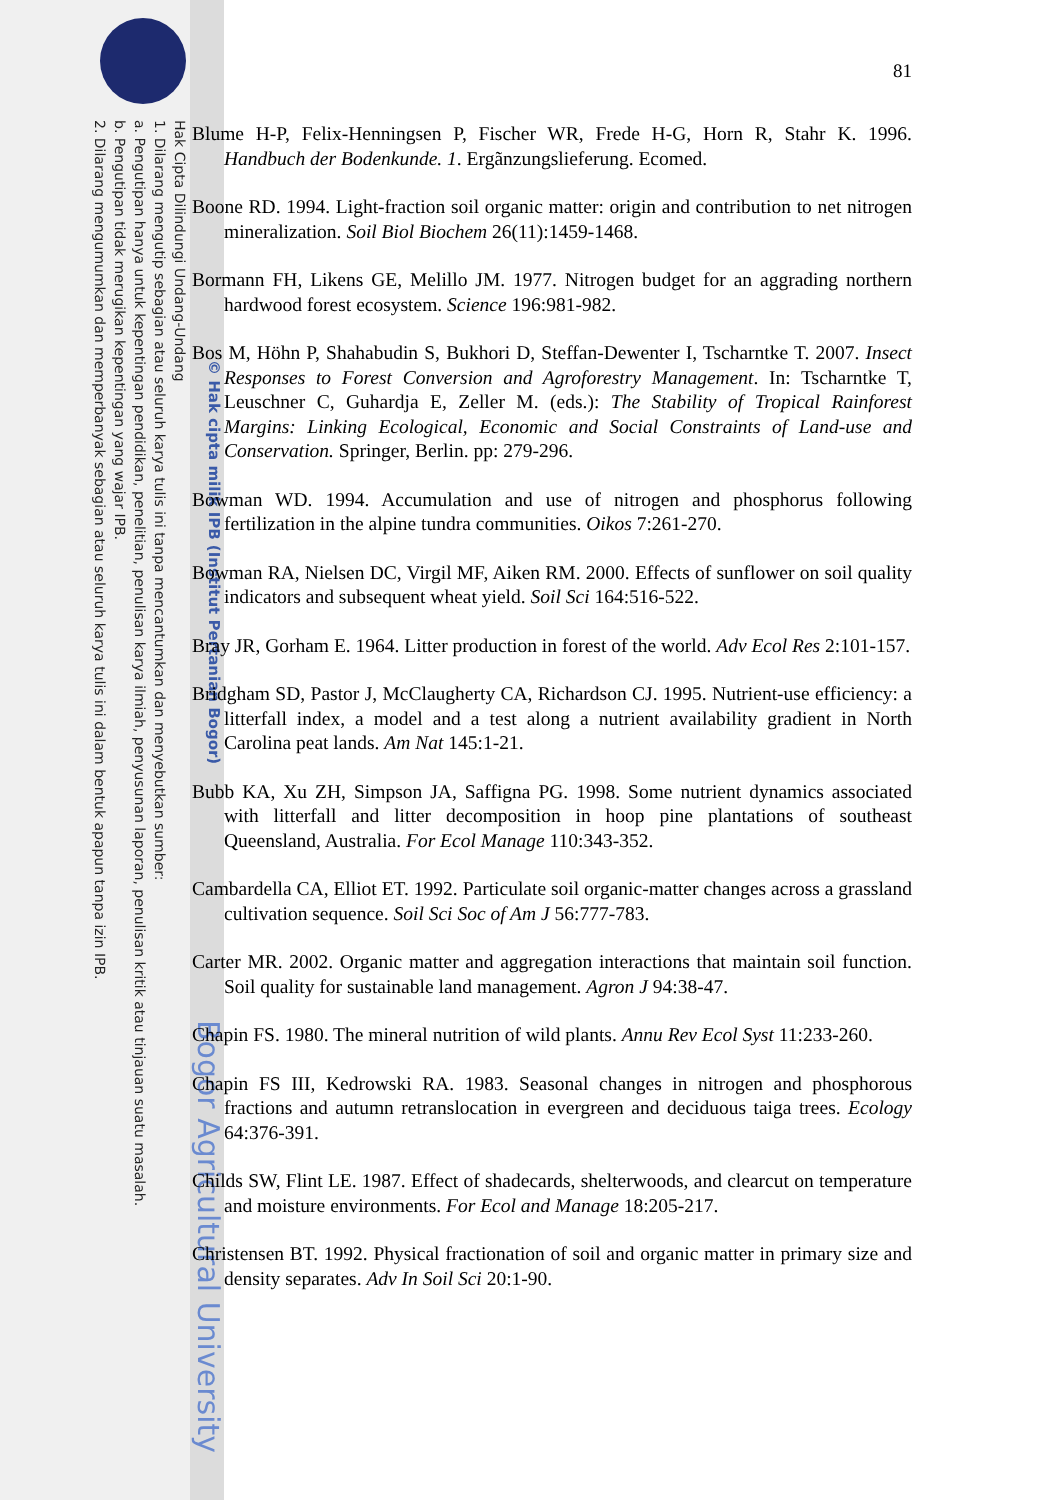Hak Cipta Dilindungi Undang-Undang
1. Dilarang mengutip sebagian atau seluruh karya tulis ini tanpa mencantumkan dan menyebutkan sumber:
a. Pengutipan hanya untuk kepentingan pendidikan, penelitian, penulisan karya ilmiah, penyusunan laporan, penulisan kritik atau tinjauan suatu masalah.
b. Pengutipan tidak merugikan kepentingan yang wajar IPB.
2. Dilarang mengumumkan dan memperbanyak sebagian atau seluruh karya tulis ini dalam bentuk apapun tanpa izin IPB.
© Hak cipta milik IPB (Institut Pertanian Bogor)
Bogor Agricultural University
81
Blume H-P, Felix-Henningsen P, Fischer WR, Frede H-G, Horn R, Stahr K. 1996. Handbuch der Bodenkunde. 1. Ergãnzungslieferung. Ecomed.
Boone RD. 1994. Light-fraction soil organic matter: origin and contribution to net nitrogen mineralization. Soil Biol Biochem 26(11):1459-1468.
Bormann FH, Likens GE, Melillo JM. 1977. Nitrogen budget for an aggrading northern hardwood forest ecosystem. Science 196:981-982.
Bos M, Höhn P, Shahabudin S, Bukhori D, Steffan-Dewenter I, Tscharntke T. 2007. Insect Responses to Forest Conversion and Agroforestry Management. In: Tscharntke T, Leuschner C, Guhardja E, Zeller M. (eds.): The Stability of Tropical Rainforest Margins: Linking Ecological, Economic and Social Constraints of Land-use and Conservation. Springer, Berlin. pp: 279-296.
Bowman WD. 1994. Accumulation and use of nitrogen and phosphorus following fertilization in the alpine tundra communities. Oikos 7:261-270.
Bowman RA, Nielsen DC, Virgil MF, Aiken RM. 2000. Effects of sunflower on soil quality indicators and subsequent wheat yield. Soil Sci 164:516-522.
Bray JR, Gorham E. 1964. Litter production in forest of the world. Adv Ecol Res 2:101-157.
Bridgham SD, Pastor J, McClaugherty CA, Richardson CJ. 1995. Nutrient-use efficiency: a litterfall index, a model and a test along a nutrient availability gradient in North Carolina peat lands. Am Nat 145:1-21.
Bubb KA, Xu ZH, Simpson JA, Saffigna PG. 1998. Some nutrient dynamics associated with litterfall and litter decomposition in hoop pine plantations of southeast Queensland, Australia. For Ecol Manage 110:343-352.
Cambardella CA, Elliot ET. 1992. Particulate soil organic-matter changes across a grassland cultivation sequence. Soil Sci Soc of Am J 56:777-783.
Carter MR. 2002. Organic matter and aggregation interactions that maintain soil function. Soil quality for sustainable land management. Agron J 94:38-47.
Chapin FS. 1980. The mineral nutrition of wild plants. Annu Rev Ecol Syst 11:233-260.
Chapin FS III, Kedrowski RA. 1983. Seasonal changes in nitrogen and phosphorous fractions and autumn retranslocation in evergreen and deciduous taiga trees. Ecology 64:376-391.
Childs SW, Flint LE. 1987. Effect of shadecards, shelterwoods, and clearcut on temperature and moisture environments. For Ecol and Manage 18:205-217.
Christensen BT. 1992. Physical fractionation of soil and organic matter in primary size and density separates. Adv In Soil Sci 20:1-90.